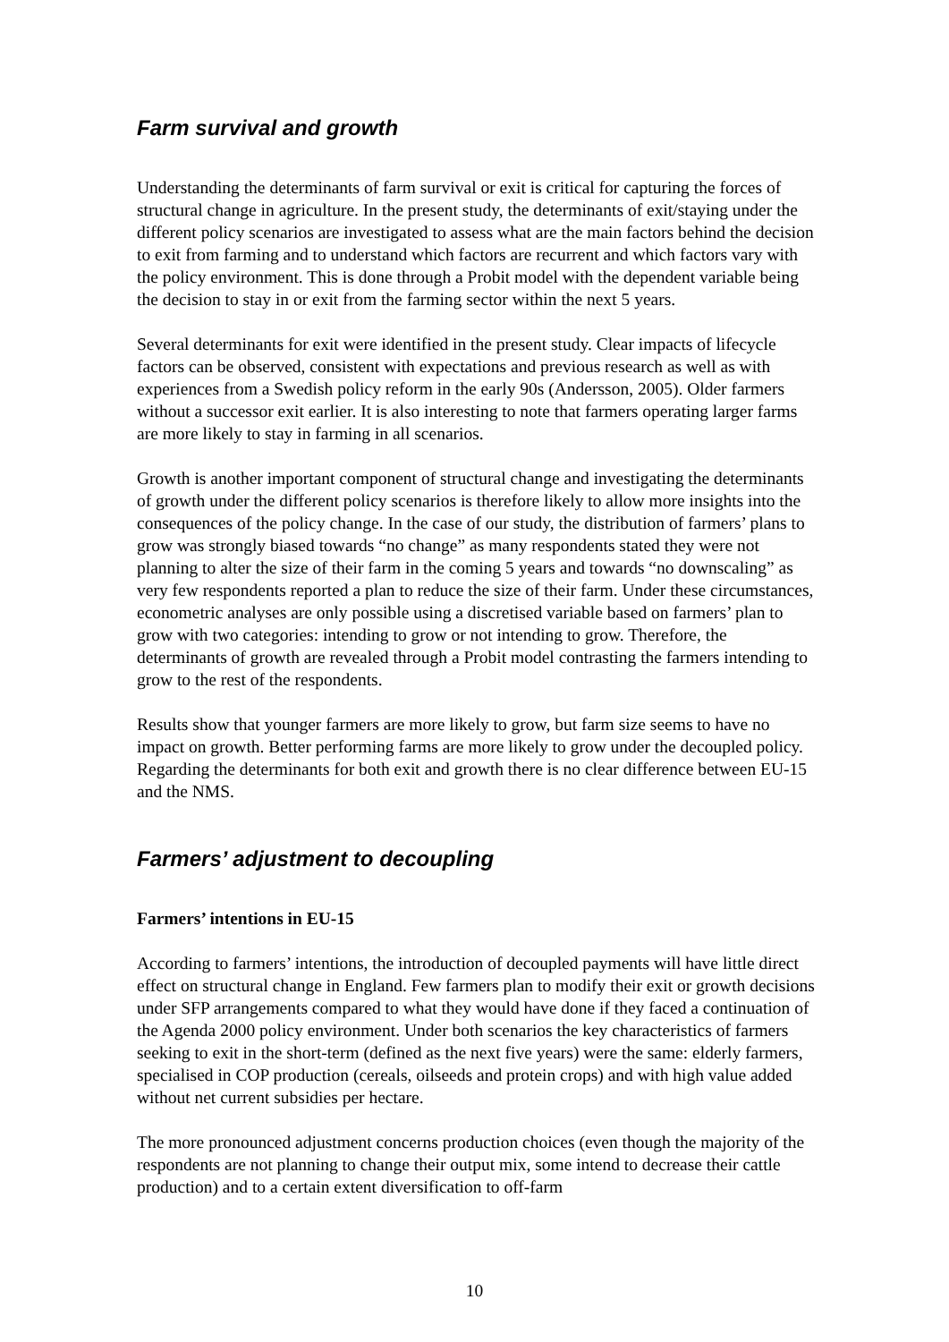Farm survival and growth
Understanding the determinants of farm survival or exit is critical for capturing the forces of structural change in agriculture. In the present study, the determinants of exit/staying under the different policy scenarios are investigated to assess what are the main factors behind the decision to exit from farming and to understand which factors are recurrent and which factors vary with the policy environment. This is done through a Probit model with the dependent variable being the decision to stay in or exit from the farming sector within the next 5 years.
Several determinants for exit were identified in the present study. Clear impacts of lifecycle factors can be observed, consistent with expectations and previous research as well as with experiences from a Swedish policy reform in the early 90s (Andersson, 2005). Older farmers without a successor exit earlier. It is also interesting to note that farmers operating larger farms are more likely to stay in farming in all scenarios.
Growth is another important component of structural change and investigating the determinants of growth under the different policy scenarios is therefore likely to allow more insights into the consequences of the policy change. In the case of our study, the distribution of farmers’ plans to grow was strongly biased towards “no change” as many respondents stated they were not planning to alter the size of their farm in the coming 5 years and towards “no downscaling” as very few respondents reported a plan to reduce the size of their farm. Under these circumstances, econometric analyses are only possible using a discretised variable based on farmers’ plan to grow with two categories: intending to grow or not intending to grow. Therefore, the determinants of growth are revealed through a Probit model contrasting the farmers intending to grow to the rest of the respondents.
Results show that younger farmers are more likely to grow, but farm size seems to have no impact on growth. Better performing farms are more likely to grow under the decoupled policy. Regarding the determinants for both exit and growth there is no clear difference between EU-15 and the NMS.
Farmers’ adjustment to decoupling
Farmers’ intentions in EU-15
According to farmers’ intentions, the introduction of decoupled payments will have little direct effect on structural change in England. Few farmers plan to modify their exit or growth decisions under SFP arrangements compared to what they would have done if they faced a continuation of the Agenda 2000 policy environment. Under both scenarios the key characteristics of farmers seeking to exit in the short-term (defined as the next five years) were the same: elderly farmers, specialised in COP production (cereals, oilseeds and protein crops) and with high value added without net current subsidies per hectare.
The more pronounced adjustment concerns production choices (even though the majority of the respondents are not planning to change their output mix, some intend to decrease their cattle production) and to a certain extent diversification to off-farm
10